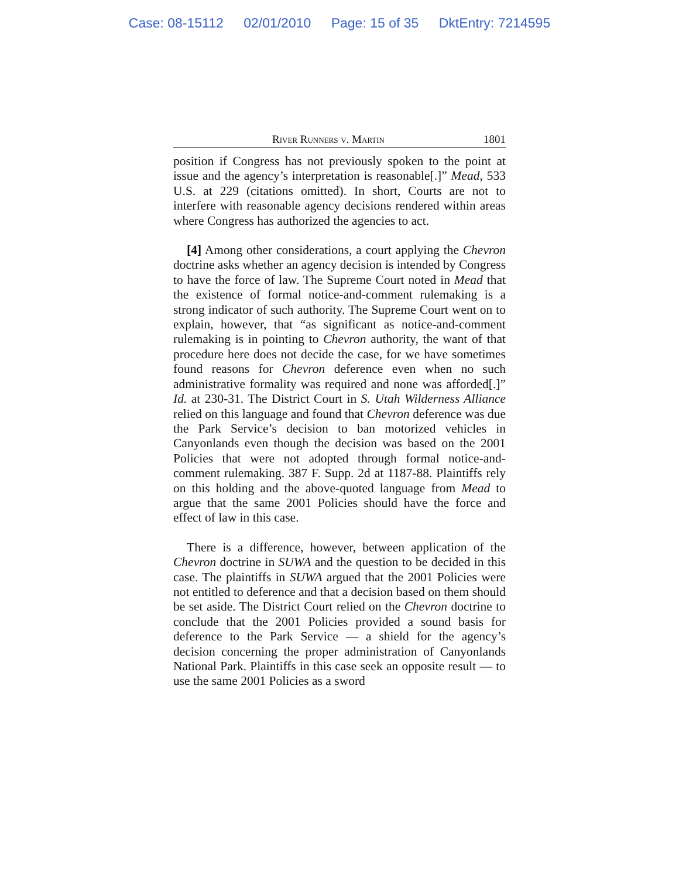Case: 08-15112 02/01/2010 Page: 15 of 35 DktEntry: 7214595
River Runners v. Martin 1801
position if Congress has not previously spoken to the point at issue and the agency’s interpretation is reasonable[.]” Mead, 533 U.S. at 229 (citations omitted). In short, Courts are not to interfere with reasonable agency decisions rendered within areas where Congress has authorized the agencies to act.
[4] Among other considerations, a court applying the Chevron doctrine asks whether an agency decision is intended by Congress to have the force of law. The Supreme Court noted in Mead that the existence of formal notice-and-comment rulemaking is a strong indicator of such authority. The Supreme Court went on to explain, however, that “as significant as notice-and-comment rulemaking is in pointing to Chevron authority, the want of that procedure here does not decide the case, for we have sometimes found reasons for Chevron deference even when no such administrative formality was required and none was afforded[.]” Id. at 230-31. The District Court in S. Utah Wilderness Alliance relied on this language and found that Chevron deference was due the Park Service’s decision to ban motorized vehicles in Canyonlands even though the decision was based on the 2001 Policies that were not adopted through formal notice-and-comment rulemaking. 387 F. Supp. 2d at 1187-88. Plaintiffs rely on this holding and the above-quoted language from Mead to argue that the same 2001 Policies should have the force and effect of law in this case.
There is a difference, however, between application of the Chevron doctrine in SUWA and the question to be decided in this case. The plaintiffs in SUWA argued that the 2001 Policies were not entitled to deference and that a decision based on them should be set aside. The District Court relied on the Chevron doctrine to conclude that the 2001 Policies provided a sound basis for deference to the Park Service — a shield for the agency’s decision concerning the proper administration of Canyonlands National Park. Plaintiffs in this case seek an opposite result — to use the same 2001 Policies as a sword